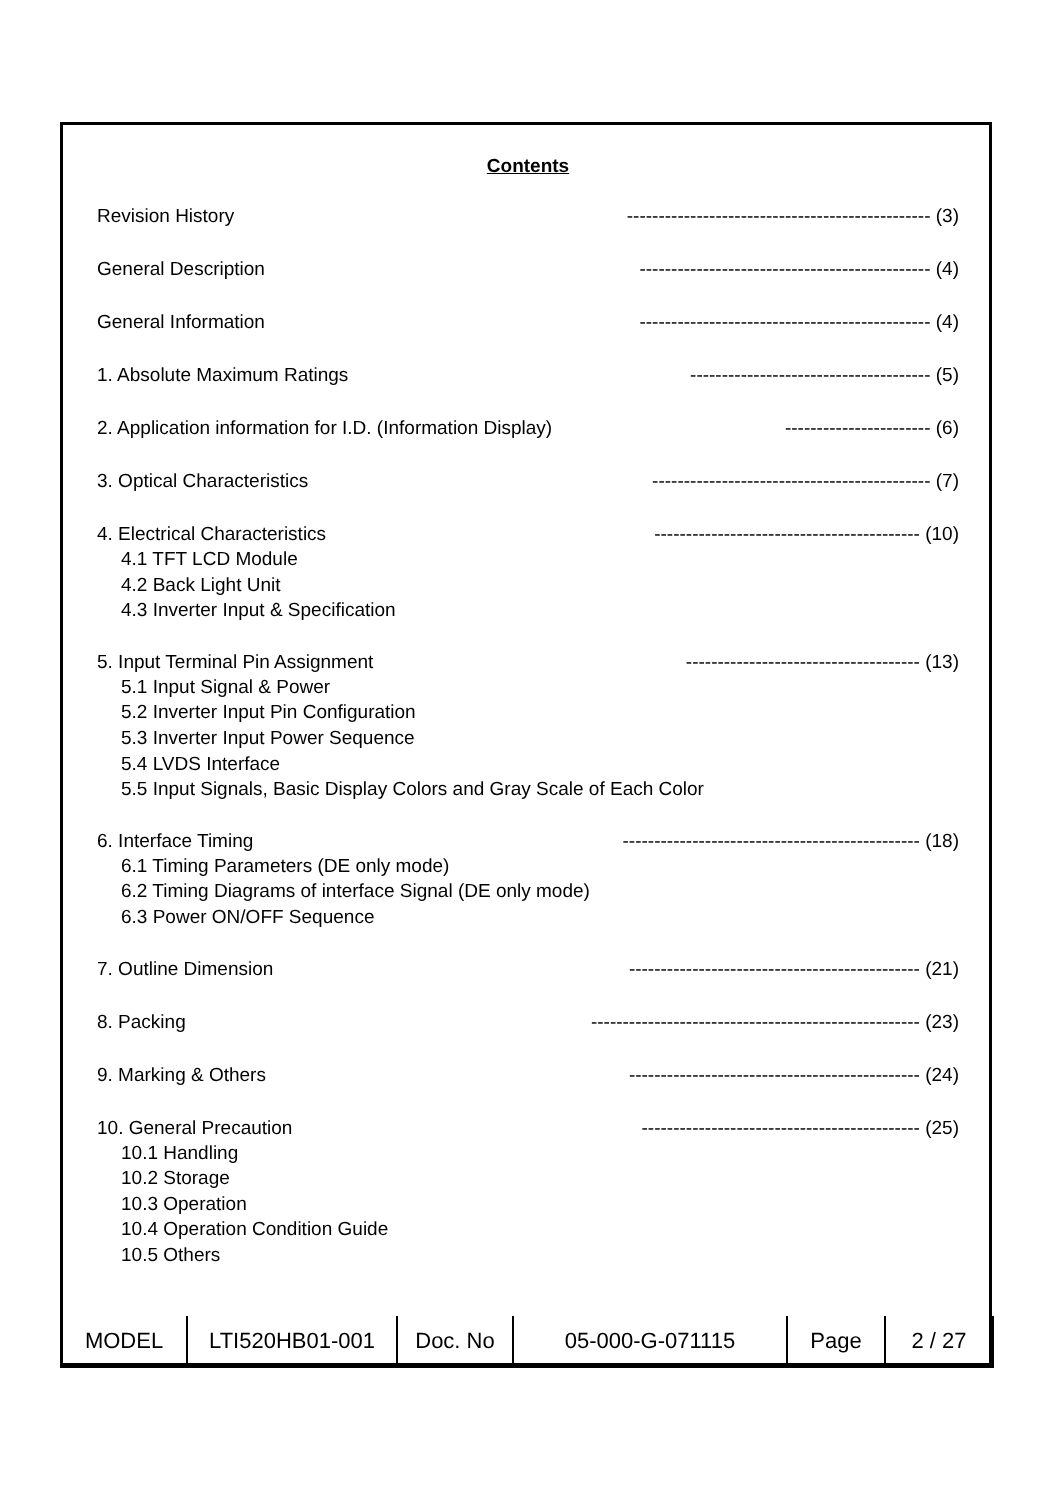Contents
Revision History ------------------------------------------------ (3)
General Description ---------------------------------------------- (4)
General Information ---------------------------------------------- (4)
1. Absolute Maximum Ratings -------------------------------------- (5)
2. Application information for I.D. (Information Display) ----------------------- (6)
3. Optical Characteristics -------------------------------------------- (7)
4. Electrical Characteristics ------------------------------------------ (10)
4.1 TFT LCD Module
4.2 Back Light Unit
4.3 Inverter Input & Specification
5. Input Terminal Pin Assignment ------------------------------------- (13)
5.1 Input Signal & Power
5.2 Inverter Input Pin Configuration
5.3 Inverter Input Power Sequence
5.4 LVDS Interface
5.5 Input Signals, Basic Display Colors and Gray Scale of Each Color
6. Interface Timing ----------------------------------------------- (18)
6.1 Timing Parameters (DE only mode)
6.2 Timing Diagrams of interface Signal (DE only mode)
6.3 Power ON/OFF Sequence
7. Outline Dimension ---------------------------------------------- (21)
8. Packing ---------------------------------------------------- (23)
9. Marking & Others ---------------------------------------------- (24)
10. General Precaution -------------------------------------------- (25)
10.1 Handling
10.2 Storage
10.3 Operation
10.4 Operation Condition Guide
10.5 Others
| MODEL | LTI520HB01-001 | Doc. No | 05-000-G-071115 | Page | 2 / 27 |